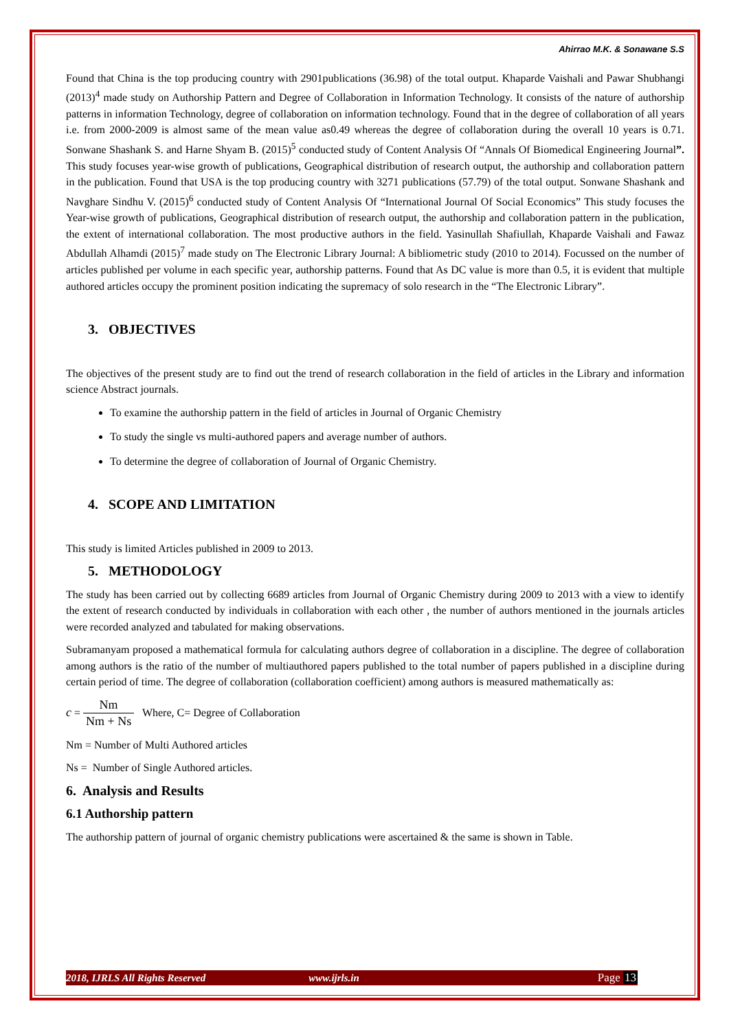Ahirrao M.K. & Sonawane S.S
Found that China is the top producing country with 2901publications (36.98) of the total output. Khaparde Vaishali and Pawar Shubhangi (2013)<sup>4</sup> made study on Authorship Pattern and Degree of Collaboration in Information Technology. It consists of the nature of authorship patterns in information Technology, degree of collaboration on information technology. Found that in the degree of collaboration of all years i.e. from 2000-2009 is almost same of the mean value as0.49 whereas the degree of collaboration during the overall 10 years is 0.71. Sonwane Shashank S. and Harne Shyam B. (2015)<sup>5</sup> conducted study of Content Analysis Of “Annals Of Biomedical Engineering Journal”. This study focuses year-wise growth of publications, Geographical distribution of research output, the authorship and collaboration pattern in the publication. Found that USA is the top producing country with 3271 publications (57.79) of the total output. Sonwane Shashank and Navghare Sindhu V. (2015)<sup>6</sup> conducted study of Content Analysis Of “International Journal Of Social Economics” This study focuses the Year-wise growth of publications, Geographical distribution of research output, the authorship and collaboration pattern in the publication, the extent of international collaboration. The most productive authors in the field. Yasinullah Shafiullah, Khaparde Vaishali and Fawaz Abdullah Alhamdi (2015)<sup>7</sup> made study on The Electronic Library Journal: A bibliometric study (2010 to 2014). Focussed on the number of articles published per volume in each specific year, authorship patterns. Found that As DC value is more than 0.5, it is evident that multiple authored articles occupy the prominent position indicating the supremacy of solo research in the “The Electronic Library”.
3. OBJECTIVES
The objectives of the present study are to find out the trend of research collaboration in the field of articles in the Library and information science Abstract journals.
To examine the authorship pattern in the field of articles in Journal of Organic Chemistry
To study the single vs multi-authored papers and average number of authors.
To determine the degree of collaboration of Journal of Organic Chemistry.
4. SCOPE AND LIMITATION
This study is limited Articles published in 2009 to 2013.
5. METHODOLOGY
The study has been carried out by collecting 6689 articles from Journal of Organic Chemistry during 2009 to 2013 with a view to identify the extent of research conducted by individuals in collaboration with each other , the number of authors mentioned in the journals articles were recorded analyzed and tabulated for making observations.
Subramanyam proposed a mathematical formula for calculating authors degree of collaboration in a discipline. The degree of collaboration among authors is the ratio of the number of multiauthored papers published to the total number of papers published in a discipline during certain period of time. The degree of collaboration (collaboration coefficient) among authors is measured mathematically as:
c = Nm Nm + Ns Where, C= Degree of Collaboration
Nm = Number of Multi Authored articles
Ns = Number of Single Authored articles.
6. Analysis and Results
6.1 Authorship pattern
The authorship pattern of journal of organic chemistry publications were ascertained & the same is shown in Table.
2018, IJRLS All Rights Reserved www.ijrls.in Page 13